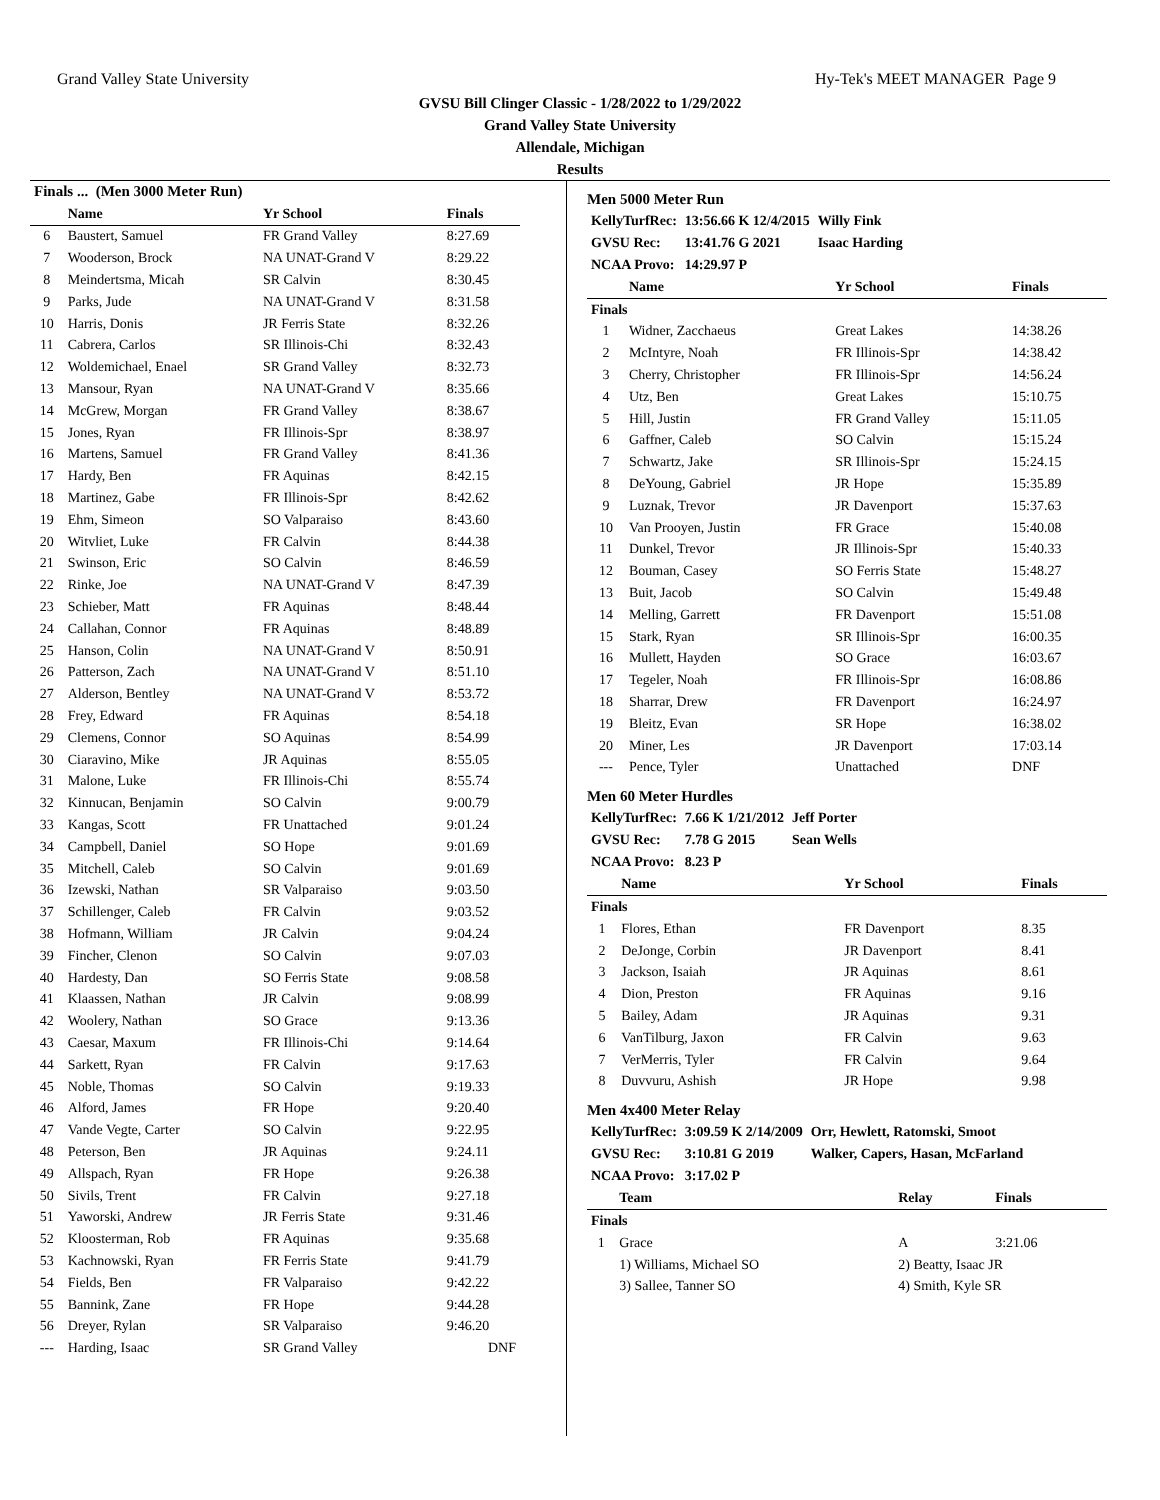Grand Valley State University Hy-Tek's MEET MANAGER Page 9
GVSU Bill Clinger Classic - 1/28/2022 to 1/29/2022
Grand Valley State University
Allendale, Michigan
Results
| Finals ... (Men 3000 Meter Run) | | | |
| | Name | Yr School | Finals |
| 6 | Baustert, Samuel | FR Grand Valley | 8:27.69 |
| 7 | Wooderson, Brock | NA UNAT-Grand V | 8:29.22 |
| 8 | Meindertsma, Micah | SR Calvin | 8:30.45 |
| 9 | Parks, Jude | NA UNAT-Grand V | 8:31.58 |
| 10 | Harris, Donis | JR Ferris State | 8:32.26 |
| 11 | Cabrera, Carlos | SR Illinois-Chi | 8:32.43 |
| 12 | Woldemichael, Enael | SR Grand Valley | 8:32.73 |
| 13 | Mansour, Ryan | NA UNAT-Grand V | 8:35.66 |
| 14 | McGrew, Morgan | FR Grand Valley | 8:38.67 |
| 15 | Jones, Ryan | FR Illinois-Spr | 8:38.97 |
| 16 | Martens, Samuel | FR Grand Valley | 8:41.36 |
| 17 | Hardy, Ben | FR Aquinas | 8:42.15 |
| 18 | Martinez, Gabe | FR Illinois-Spr | 8:42.62 |
| 19 | Ehm, Simeon | SO Valparaiso | 8:43.60 |
| 20 | Witvliet, Luke | FR Calvin | 8:44.38 |
| 21 | Swinson, Eric | SO Calvin | 8:46.59 |
| 22 | Rinke, Joe | NA UNAT-Grand V | 8:47.39 |
| 23 | Schieber, Matt | FR Aquinas | 8:48.44 |
| 24 | Callahan, Connor | FR Aquinas | 8:48.89 |
| 25 | Hanson, Colin | NA UNAT-Grand V | 8:50.91 |
| 26 | Patterson, Zach | NA UNAT-Grand V | 8:51.10 |
| 27 | Alderson, Bentley | NA UNAT-Grand V | 8:53.72 |
| 28 | Frey, Edward | FR Aquinas | 8:54.18 |
| 29 | Clemens, Connor | SO Aquinas | 8:54.99 |
| 30 | Ciaravino, Mike | JR Aquinas | 8:55.05 |
| 31 | Malone, Luke | FR Illinois-Chi | 8:55.74 |
| 32 | Kinnucan, Benjamin | SO Calvin | 9:00.79 |
| 33 | Kangas, Scott | FR Unattached | 9:01.24 |
| 34 | Campbell, Daniel | SO Hope | 9:01.69 |
| 35 | Mitchell, Caleb | SO Calvin | 9:01.69 |
| 36 | Izewski, Nathan | SR Valparaiso | 9:03.50 |
| 37 | Schillenger, Caleb | FR Calvin | 9:03.52 |
| 38 | Hofmann, William | JR Calvin | 9:04.24 |
| 39 | Fincher, Clenon | SO Calvin | 9:07.03 |
| 40 | Hardesty, Dan | SO Ferris State | 9:08.58 |
| 41 | Klaassen, Nathan | JR Calvin | 9:08.99 |
| 42 | Woolery, Nathan | SO Grace | 9:13.36 |
| 43 | Caesar, Maxum | FR Illinois-Chi | 9:14.64 |
| 44 | Sarkett, Ryan | FR Calvin | 9:17.63 |
| 45 | Noble, Thomas | SO Calvin | 9:19.33 |
| 46 | Alford, James | FR Hope | 9:20.40 |
| 47 | Vande Vegte, Carter | SO Calvin | 9:22.95 |
| 48 | Peterson, Ben | JR Aquinas | 9:24.11 |
| 49 | Allspach, Ryan | FR Hope | 9:26.38 |
| 50 | Sivils, Trent | FR Calvin | 9:27.18 |
| 51 | Yaworski, Andrew | JR Ferris State | 9:31.46 |
| 52 | Kloosterman, Rob | FR Aquinas | 9:35.68 |
| 53 | Kachnowski, Ryan | FR Ferris State | 9:41.79 |
| 54 | Fields, Ben | FR Valparaiso | 9:42.22 |
| 55 | Bannink, Zane | FR Hope | 9:44.28 |
| 56 | Dreyer, Rylan | SR Valparaiso | 9:46.20 |
| --- | Harding, Isaac | SR Grand Valley | DNF |
Men 5000 Meter Run
| KellyTurfRec: | 13:56.66 K 12/4/2015 | Willy Fink |
| GVSU Rec: | 13:41.76 G 2021 | Isaac Harding |
| NCAA Provo: | 14:29.97 P | |
| | Name | Yr School | Finals |
| --- | --- | --- | --- |
| Finals | | | |
| 1 | Widner, Zacchaeus | Great Lakes | 14:38.26 |
| 2 | McIntyre, Noah | FR Illinois-Spr | 14:38.42 |
| 3 | Cherry, Christopher | FR Illinois-Spr | 14:56.24 |
| 4 | Utz, Ben | Great Lakes | 15:10.75 |
| 5 | Hill, Justin | FR Grand Valley | 15:11.05 |
| 6 | Gaffner, Caleb | SO Calvin | 15:15.24 |
| 7 | Schwartz, Jake | SR Illinois-Spr | 15:24.15 |
| 8 | DeYoung, Gabriel | JR Hope | 15:35.89 |
| 9 | Luznak, Trevor | JR Davenport | 15:37.63 |
| 10 | Van Prooyen, Justin | FR Grace | 15:40.08 |
| 11 | Dunkel, Trevor | JR Illinois-Spr | 15:40.33 |
| 12 | Bouman, Casey | SO Ferris State | 15:48.27 |
| 13 | Buit, Jacob | SO Calvin | 15:49.48 |
| 14 | Melling, Garrett | FR Davenport | 15:51.08 |
| 15 | Stark, Ryan | SR Illinois-Spr | 16:00.35 |
| 16 | Mullett, Hayden | SO Grace | 16:03.67 |
| 17 | Tegeler, Noah | FR Illinois-Spr | 16:08.86 |
| 18 | Sharrar, Drew | FR Davenport | 16:24.97 |
| 19 | Bleitz, Evan | SR Hope | 16:38.02 |
| 20 | Miner, Les | JR Davenport | 17:03.14 |
| --- | Pence, Tyler | Unattached | DNF |
Men 60 Meter Hurdles
| KellyTurfRec: | 7.66 K 1/21/2012 | Jeff Porter |
| GVSU Rec: | 7.78 G 2015 | Sean Wells |
| NCAA Provo: | 8.23 P | |
| | Name | Yr School | Finals |
| --- | --- | --- | --- |
| Finals | | | |
| 1 | Flores, Ethan | FR Davenport | 8.35 |
| 2 | DeJonge, Corbin | JR Davenport | 8.41 |
| 3 | Jackson, Isaiah | JR Aquinas | 8.61 |
| 4 | Dion, Preston | FR Aquinas | 9.16 |
| 5 | Bailey, Adam | JR Aquinas | 9.31 |
| 6 | VanTilburg, Jaxon | FR Calvin | 9.63 |
| 7 | VerMerris, Tyler | FR Calvin | 9.64 |
| 8 | Duvvuru, Ashish | JR Hope | 9.98 |
Men 4x400 Meter Relay
| KellyTurfRec: | 3:09.59 K 2/14/2009 | Orr, Hewlett, Ratomski, Smoot |
| GVSU Rec: | 3:10.81 G 2019 | Walker, Capers, Hasan, McFarland |
| NCAA Provo: | 3:17.02 P | |
| | Team | Relay | Finals |
| --- | --- | --- | --- |
| Finals | | | |
| 1 | Grace | A | 3:21.06 |
| | 1) Williams, Michael SO | 2) Beatty, Isaac JR | |
| | 3) Sallee, Tanner SO | 4) Smith, Kyle SR | |